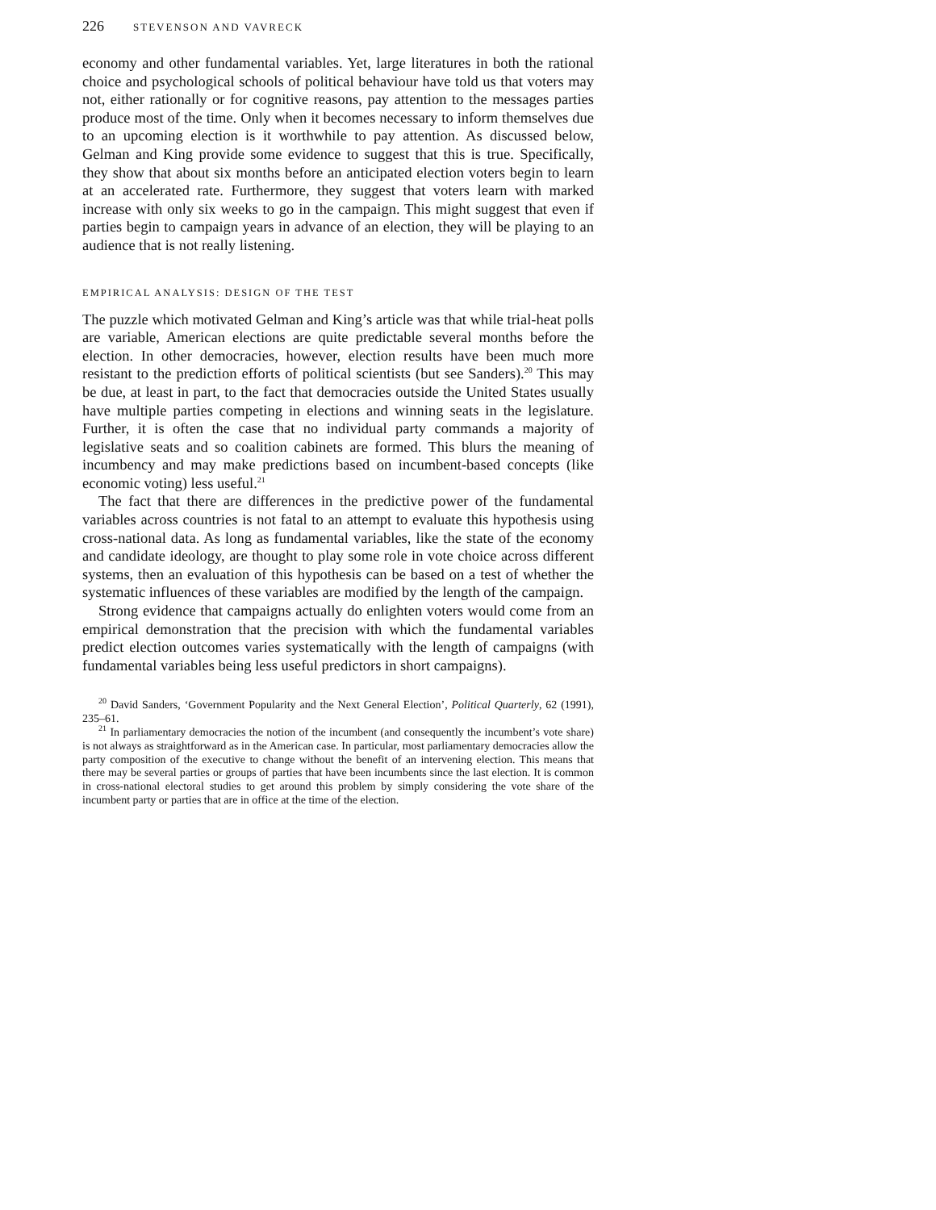226 STEVENSON AND VAVRECK
economy and other fundamental variables. Yet, large literatures in both the rational choice and psychological schools of political behaviour have told us that voters may not, either rationally or for cognitive reasons, pay attention to the messages parties produce most of the time. Only when it becomes necessary to inform themselves due to an upcoming election is it worthwhile to pay attention. As discussed below, Gelman and King provide some evidence to suggest that this is true. Specifically, they show that about six months before an anticipated election voters begin to learn at an accelerated rate. Furthermore, they suggest that voters learn with marked increase with only six weeks to go in the campaign. This might suggest that even if parties begin to campaign years in advance of an election, they will be playing to an audience that is not really listening.
EMPIRICAL ANALYSIS: DESIGN OF THE TEST
The puzzle which motivated Gelman and King’s article was that while trial-heat polls are variable, American elections are quite predictable several months before the election. In other democracies, however, election results have been much more resistant to the prediction efforts of political scientists (but see Sanders).<sup>20</sup> This may be due, at least in part, to the fact that democracies outside the United States usually have multiple parties competing in elections and winning seats in the legislature. Further, it is often the case that no individual party commands a majority of legislative seats and so coalition cabinets are formed. This blurs the meaning of incumbency and may make predictions based on incumbent-based concepts (like economic voting) less useful.<sup>21</sup>
The fact that there are differences in the predictive power of the fundamental variables across countries is not fatal to an attempt to evaluate this hypothesis using cross-national data. As long as fundamental variables, like the state of the economy and candidate ideology, are thought to play some role in vote choice across different systems, then an evaluation of this hypothesis can be based on a test of whether the systematic influences of these variables are modified by the length of the campaign.
Strong evidence that campaigns actually do enlighten voters would come from an empirical demonstration that the precision with which the fundamental variables predict election outcomes varies systematically with the length of campaigns (with fundamental variables being less useful predictors in short campaigns).
<sup>20</sup> David Sanders, ‘Government Popularity and the Next General Election’, Political Quarterly, 62 (1991), 235–61.
<sup>21</sup> In parliamentary democracies the notion of the incumbent (and consequently the incumbent’s vote share) is not always as straightforward as in the American case. In particular, most parliamentary democracies allow the party composition of the executive to change without the benefit of an intervening election. This means that there may be several parties or groups of parties that have been incumbents since the last election. It is common in cross-national electoral studies to get around this problem by simply considering the vote share of the incumbent party or parties that are in office at the time of the election.